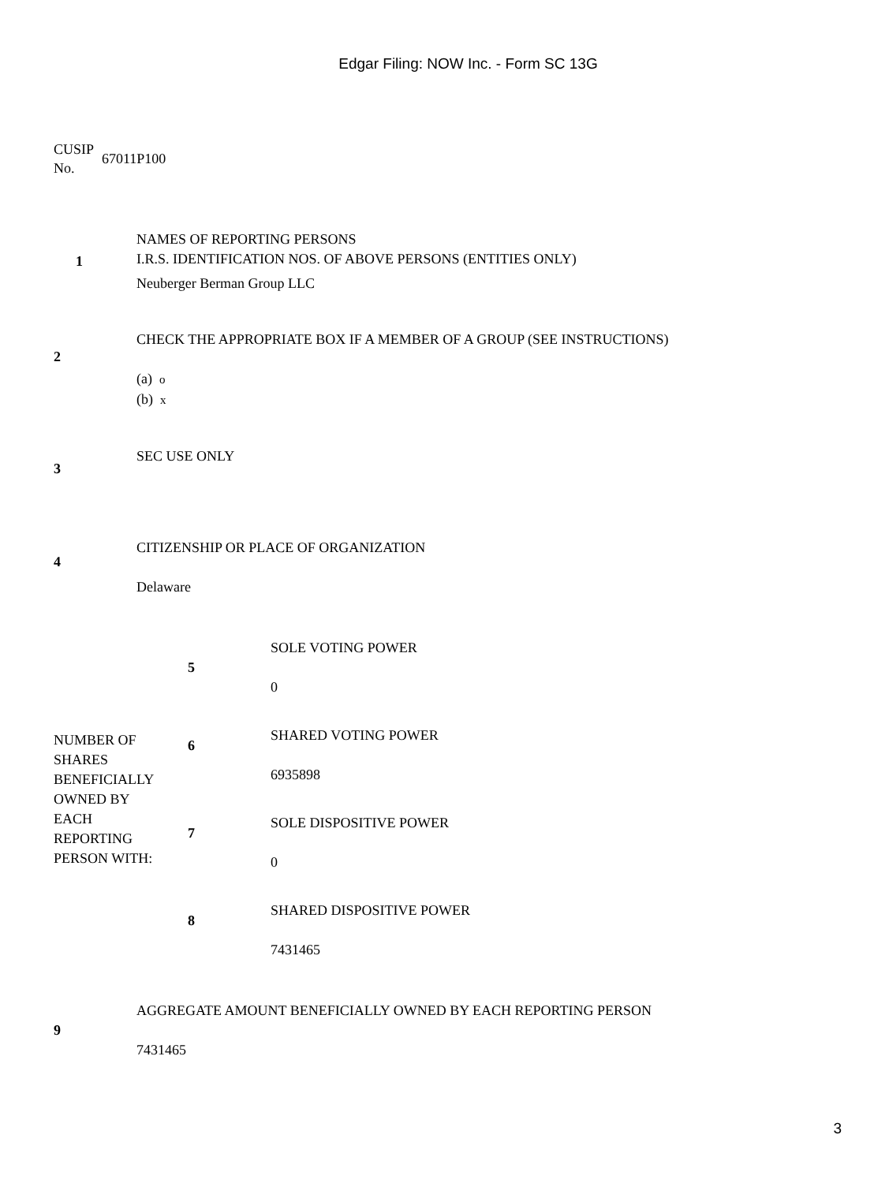Edgar Filing: NOW Inc. - Form SC 13G
CUSIP
No.
67011P100
| 1 | NAMES OF REPORTING PERSONS I.R.S. IDENTIFICATION NOS. OF ABOVE PERSONS (ENTITIES ONLY) Neuberger Berman Group LLC |
| 2 | CHECK THE APPROPRIATE BOX IF A MEMBER OF A GROUP (SEE INSTRUCTIONS) (a) o (b) x |
| 3 | SEC USE ONLY |
| 4 | CITIZENSHIP OR PLACE OF ORGANIZATION Delaware |
| NUMBER OF SHARES BENEFICIALLY OWNED BY EACH REPORTING PERSON WITH: | 5 | SOLE VOTING POWER 0 |
| | 6 | SHARED VOTING POWER 6935898 |
| | 7 | SOLE DISPOSITIVE POWER 0 |
| | 8 | SHARED DISPOSITIVE POWER 7431465 |
| 9 | AGGREGATE AMOUNT BENEFICIALLY OWNED BY EACH REPORTING PERSON 7431465 |
3